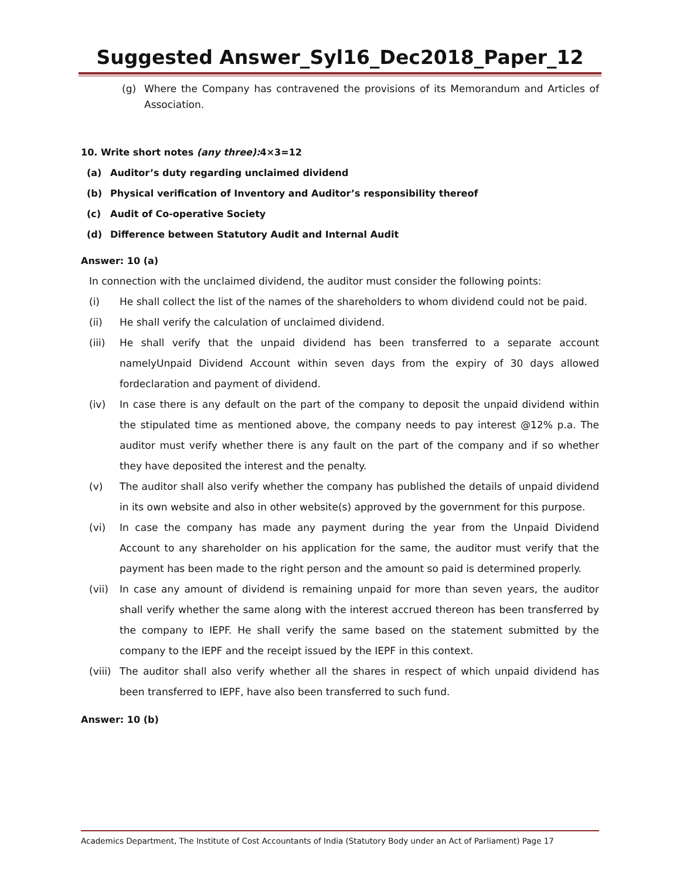Suggested Answer_Syl16_Dec2018_Paper_12
(g) Where the Company has contravened the provisions of its Memorandum and Articles of Association.
10. Write short notes (any three): 4×3=12
(a) Auditor’s duty regarding unclaimed dividend
(b) Physical verification of Inventory and Auditor’s responsibility thereof
(c) Audit of Co-operative Society
(d) Difference between Statutory Audit and Internal Audit
Answer: 10 (a)
In connection with the unclaimed dividend, the auditor must consider the following points:
(i) He shall collect the list of the names of the shareholders to whom dividend could not be paid.
(ii) He shall verify the calculation of unclaimed dividend.
(iii) He shall verify that the unpaid dividend has been transferred to a separate account namelyUnpaid Dividend Account within seven days from the expiry of 30 days allowed fordeclaration and payment of dividend.
(iv) In case there is any default on the part of the company to deposit the unpaid dividend within the stipulated time as mentioned above, the company needs to pay interest @12% p.a. The auditor must verify whether there is any fault on the part of the company and if so whether they have deposited the interest and the penalty.
(v) The auditor shall also verify whether the company has published the details of unpaid dividend in its own website and also in other website(s) approved by the government for this purpose.
(vi) In case the company has made any payment during the year from the Unpaid Dividend Account to any shareholder on his application for the same, the auditor must verify that the payment has been made to the right person and the amount so paid is determined properly.
(vii) In case any amount of dividend is remaining unpaid for more than seven years, the auditor shall verify whether the same along with the interest accrued thereon has been transferred by the company to IEPF. He shall verify the same based on the statement submitted by the company to the IEPF and the receipt issued by the IEPF in this context.
(viii) The auditor shall also verify whether all the shares in respect of which unpaid dividend has been transferred to IEPF, have also been transferred to such fund.
Answer: 10 (b)
Academics Department, The Institute of Cost Accountants of India (Statutory Body under an Act of Parliament) Page 17